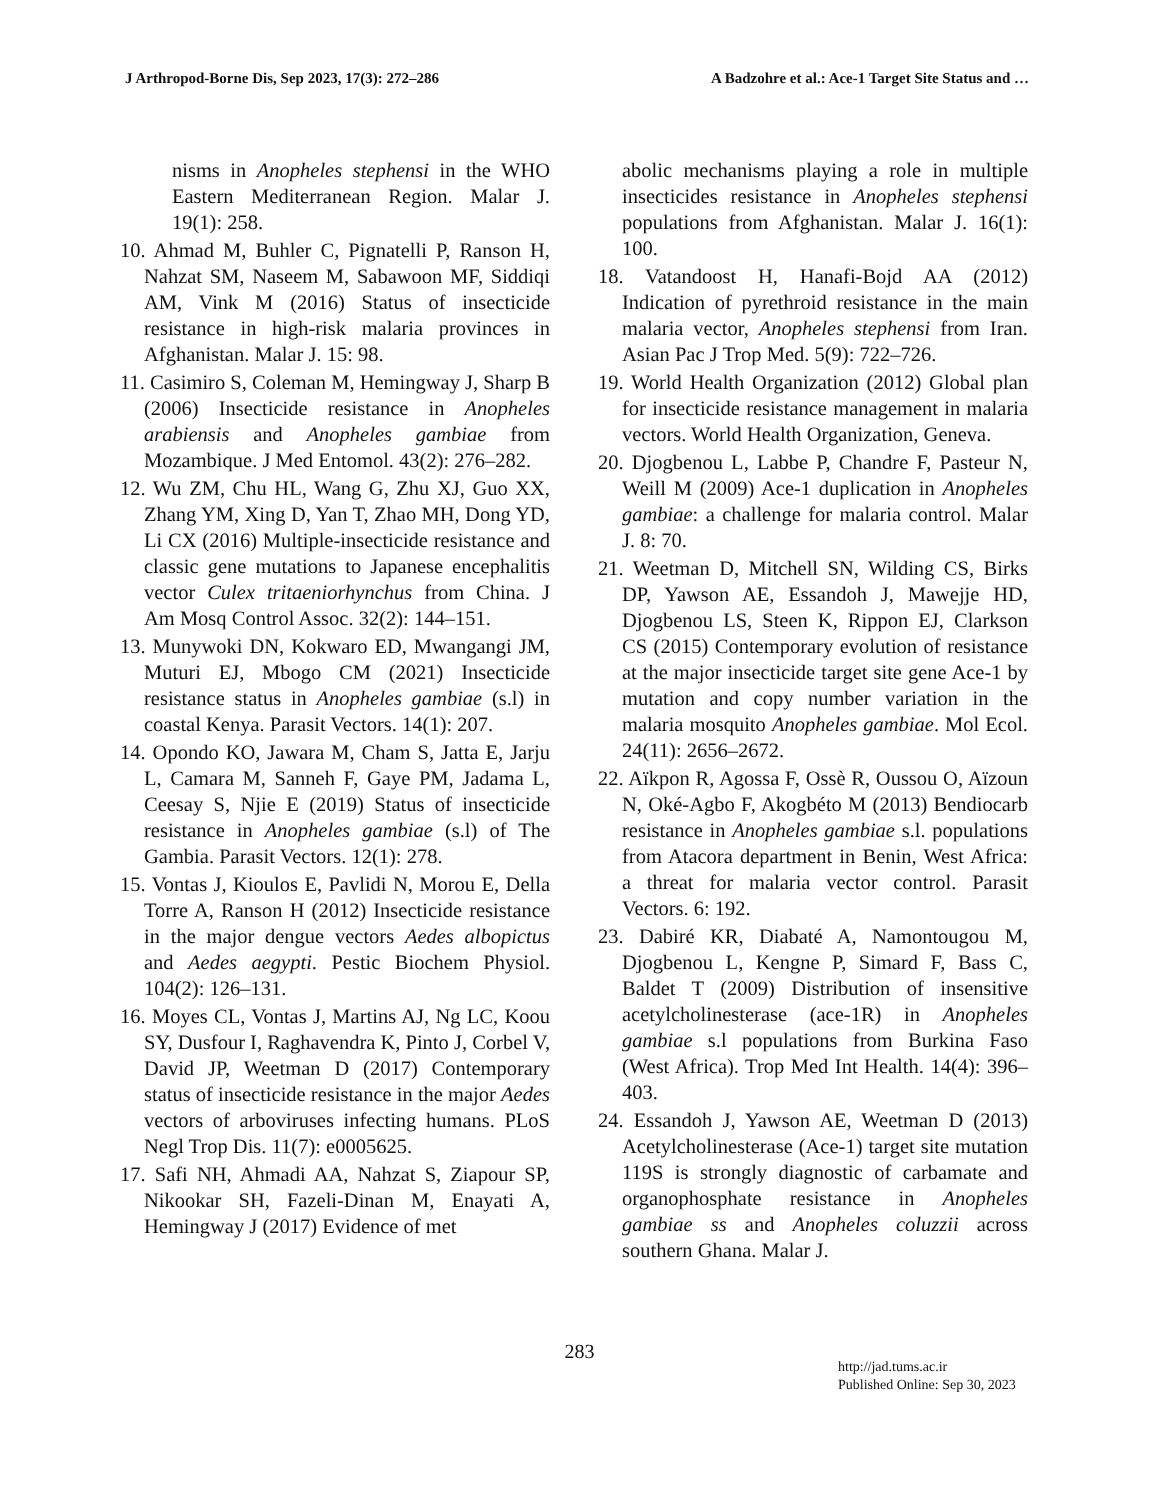J Arthropod-Borne Dis, Sep 2023, 17(3): 272–286 A Badzohre et al.: Ace-1 Target Site Status and …
nisms in Anopheles stephensi in the WHO Eastern Mediterranean Region. Malar J. 19(1): 258.
10. Ahmad M, Buhler C, Pignatelli P, Ranson H, Nahzat SM, Naseem M, Sabawoon MF, Siddiqi AM, Vink M (2016) Status of insecticide resistance in high-risk malaria provinces in Afghanistan. Malar J. 15: 98.
11. Casimiro S, Coleman M, Hemingway J, Sharp B (2006) Insecticide resistance in Anopheles arabiensis and Anopheles gambiae from Mozambique. J Med Entomol. 43(2): 276–282.
12. Wu ZM, Chu HL, Wang G, Zhu XJ, Guo XX, Zhang YM, Xing D, Yan T, Zhao MH, Dong YD, Li CX (2016) Multiple-insecticide resistance and classic gene mutations to Japanese encephalitis vector Culex tritaeniorhynchus from China. J Am Mosq Control Assoc. 32(2): 144–151.
13. Munywoki DN, Kokwaro ED, Mwangangi JM, Muturi EJ, Mbogo CM (2021) Insecticide resistance status in Anopheles gambiae (s.l) in coastal Kenya. Parasit Vectors. 14(1): 207.
14. Opondo KO, Jawara M, Cham S, Jatta E, Jarju L, Camara M, Sanneh F, Gaye PM, Jadama L, Ceesay S, Njie E (2019) Status of insecticide resistance in Anopheles gambiae (s.l) of The Gambia. Parasit Vectors. 12(1): 278.
15. Vontas J, Kioulos E, Pavlidi N, Morou E, Della Torre A, Ranson H (2012) Insecticide resistance in the major dengue vectors Aedes albopictus and Aedes aegypti. Pestic Biochem Physiol. 104(2): 126–131.
16. Moyes CL, Vontas J, Martins AJ, Ng LC, Koou SY, Dusfour I, Raghavendra K, Pinto J, Corbel V, David JP, Weetman D (2017) Contemporary status of insecticide resistance in the major Aedes vectors of arboviruses infecting humans. PLoS Negl Trop Dis. 11(7): e0005625.
17. Safi NH, Ahmadi AA, Nahzat S, Ziapour SP, Nikookar SH, Fazeli-Dinan M, Enayati A, Hemingway J (2017) Evidence of met
abolic mechanisms playing a role in multiple insecticides resistance in Anopheles stephensi populations from Afghanistan. Malar J. 16(1): 100.
18. Vatandoost H, Hanafi-Bojd AA (2012) Indication of pyrethroid resistance in the main malaria vector, Anopheles stephensi from Iran. Asian Pac J Trop Med. 5(9): 722–726.
19. World Health Organization (2012) Global plan for insecticide resistance management in malaria vectors. World Health Organization, Geneva.
20. Djogbenou L, Labbe P, Chandre F, Pasteur N, Weill M (2009) Ace-1 duplication in Anopheles gambiae: a challenge for malaria control. Malar J. 8: 70.
21. Weetman D, Mitchell SN, Wilding CS, Birks DP, Yawson AE, Essandoh J, Mawejje HD, Djogbenou LS, Steen K, Rippon EJ, Clarkson CS (2015) Contemporary evolution of resistance at the major insecticide target site gene Ace-1 by mutation and copy number variation in the malaria mosquito Anopheles gambiae. Mol Ecol. 24(11): 2656–2672.
22. Aïkpon R, Agossa F, Ossè R, Oussou O, Aïzoun N, Oké-Agbo F, Akogbéto M (2013) Bendiocarb resistance in Anopheles gambiae s.l. populations from Atacora department in Benin, West Africa: a threat for malaria vector control. Parasit Vectors. 6: 192.
23. Dabiré KR, Diabaté A, Namontougou M, Djogbenou L, Kengne P, Simard F, Bass C, Baldet T (2009) Distribution of insensitive acetylcholinesterase (ace-1R) in Anopheles gambiae s.l populations from Burkina Faso (West Africa). Trop Med Int Health. 14(4): 396–403.
24. Essandoh J, Yawson AE, Weetman D (2013) Acetylcholinesterase (Ace-1) target site mutation 119S is strongly diagnostic of carbamate and organophosphate resistance in Anopheles gambiae ss and Anopheles coluzzii across southern Ghana. Malar J.
283
http://jad.tums.ac.ir
Published Online: Sep 30, 2023